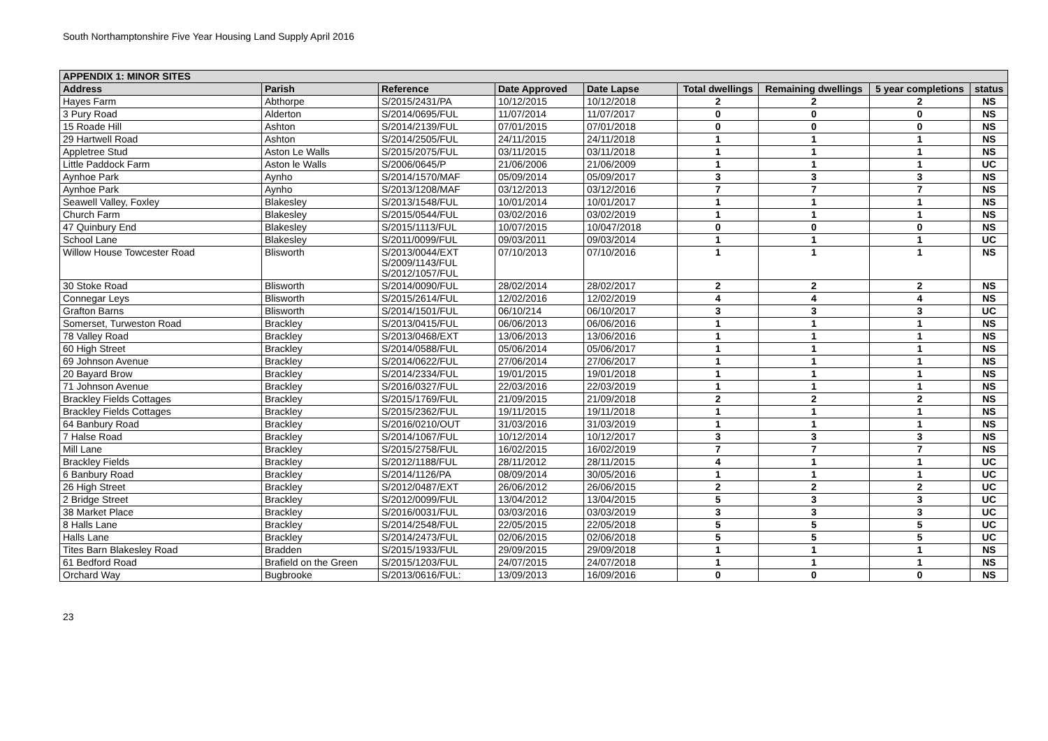South Northamptonshire Five Year Housing Land Supply April 2016
| APPENDIX 1: MINOR SITES | | | | | | | | |
| --- | --- | --- | --- | --- | --- | --- | --- | --- |
| Address | Parish | Reference | Date Approved | Date Lapse | Total dwellings | Remaining dwellings | 5 year completions | status |
| Hayes Farm | Abthorpe | S/2015/2431/PA | 10/12/2015 | 10/12/2018 | 2 | 2 | 2 | NS |
| 3 Pury Road | Alderton | S/2014/0695/FUL | 11/07/2014 | 11/07/2017 | 0 | 0 | 0 | NS |
| 15 Roade Hill | Ashton | S/2014/2139/FUL | 07/01/2015 | 07/01/2018 | 0 | 0 | 0 | NS |
| 29 Hartwell Road | Ashton | S/2014/2505/FUL | 24/11/2015 | 24/11/2018 | 1 | 1 | 1 | NS |
| Appletree Stud | Aston Le Walls | S/2015/2075/FUL | 03/11/2015 | 03/11/2018 | 1 | 1 | 1 | NS |
| Little Paddock Farm | Aston le Walls | S/2006/0645/P | 21/06/2006 | 21/06/2009 | 1 | 1 | 1 | UC |
| Aynhoe Park | Aynho | S/2014/1570/MAF | 05/09/2014 | 05/09/2017 | 3 | 3 | 3 | NS |
| Aynhoe Park | Aynho | S/2013/1208/MAF | 03/12/2013 | 03/12/2016 | 7 | 7 | 7 | NS |
| Seawell Valley, Foxley | Blakesley | S/2013/1548/FUL | 10/01/2014 | 10/01/2017 | 1 | 1 | 1 | NS |
| Church Farm | Blakesley | S/2015/0544/FUL | 03/02/2016 | 03/02/2019 | 1 | 1 | 1 | NS |
| 47 Quinbury End | Blakesley | S/2015/1113/FUL | 10/07/2015 | 10/047/2018 | 0 | 0 | 0 | NS |
| School Lane | Blakesley | S/2011/0099/FUL | 09/03/2011 | 09/03/2014 | 1 | 1 | 1 | UC |
| Willow House Towcester Road | Blisworth | S/2013/0044/EXT S/2009/1143/FUL S/2012/1057/FUL | 07/10/2013 | 07/10/2016 | 1 | 1 | 1 | NS |
| 30 Stoke Road | Blisworth | S/2014/0090/FUL | 28/02/2014 | 28/02/2017 | 2 | 2 | 2 | NS |
| Connegar Leys | Blisworth | S/2015/2614/FUL | 12/02/2016 | 12/02/2019 | 4 | 4 | 4 | NS |
| Grafton Barns | Blisworth | S/2014/1501/FUL | 06/10/214 | 06/10/2017 | 3 | 3 | 3 | UC |
| Somerset, Turweston Road | Brackley | S/2013/0415/FUL | 06/06/2013 | 06/06/2016 | 1 | 1 | 1 | NS |
| 78 Valley Road | Brackley | S/2013/0468/EXT | 13/06/2013 | 13/06/2016 | 1 | 1 | 1 | NS |
| 60 High Street | Brackley | S/2014/0588/FUL | 05/06/2014 | 05/06/2017 | 1 | 1 | 1 | NS |
| 69 Johnson Avenue | Brackley | S/2014/0622/FUL | 27/06/2014 | 27/06/2017 | 1 | 1 | 1 | NS |
| 20 Bayard Brow | Brackley | S/2014/2334/FUL | 19/01/2015 | 19/01/2018 | 1 | 1 | 1 | NS |
| 71 Johnson Avenue | Brackley | S/2016/0327/FUL | 22/03/2016 | 22/03/2019 | 1 | 1 | 1 | NS |
| Brackley Fields Cottages | Brackley | S/2015/1769/FUL | 21/09/2015 | 21/09/2018 | 2 | 2 | 2 | NS |
| Brackley Fields Cottages | Brackley | S/2015/2362/FUL | 19/11/2015 | 19/11/2018 | 1 | 1 | 1 | NS |
| 64 Banbury Road | Brackley | S/2016/0210/OUT | 31/03/2016 | 31/03/2019 | 1 | 1 | 1 | NS |
| 7 Halse Road | Brackley | S/2014/1067/FUL | 10/12/2014 | 10/12/2017 | 3 | 3 | 3 | NS |
| Mill Lane | Brackley | S/2015/2758/FUL | 16/02/2015 | 16/02/2019 | 7 | 7 | 7 | NS |
| Brackley Fields | Brackley | S/2012/1188/FUL | 28/11/2012 | 28/11/2015 | 4 | 1 | 1 | UC |
| 6 Banbury Road | Brackley | S/2014/1126/PA | 08/09/2014 | 30/05/2016 | 1 | 1 | 1 | UC |
| 26 High Street | Brackley | S/2012/0487/EXT | 26/06/2012 | 26/06/2015 | 2 | 2 | 2 | UC |
| 2 Bridge Street | Brackley | S/2012/0099/FUL | 13/04/2012 | 13/04/2015 | 5 | 3 | 3 | UC |
| 38 Market Place | Brackley | S/2016/0031/FUL | 03/03/2016 | 03/03/2019 | 3 | 3 | 3 | UC |
| 8 Halls Lane | Brackley | S/2014/2548/FUL | 22/05/2015 | 22/05/2018 | 5 | 5 | 5 | UC |
| Halls Lane | Brackley | S/2014/2473/FUL | 02/06/2015 | 02/06/2018 | 5 | 5 | 5 | UC |
| Tites Barn Blakesley Road | Bradden | S/2015/1933/FUL | 29/09/2015 | 29/09/2018 | 1 | 1 | 1 | NS |
| 61 Bedford Road | Brafield on the Green | S/2015/1203/FUL | 24/07/2015 | 24/07/2018 | 1 | 1 | 1 | NS |
| Orchard Way | Bugbrooke | S/2013/0616/FUL: | 13/09/2013 | 16/09/2016 | 0 | 0 | 0 | NS |
23